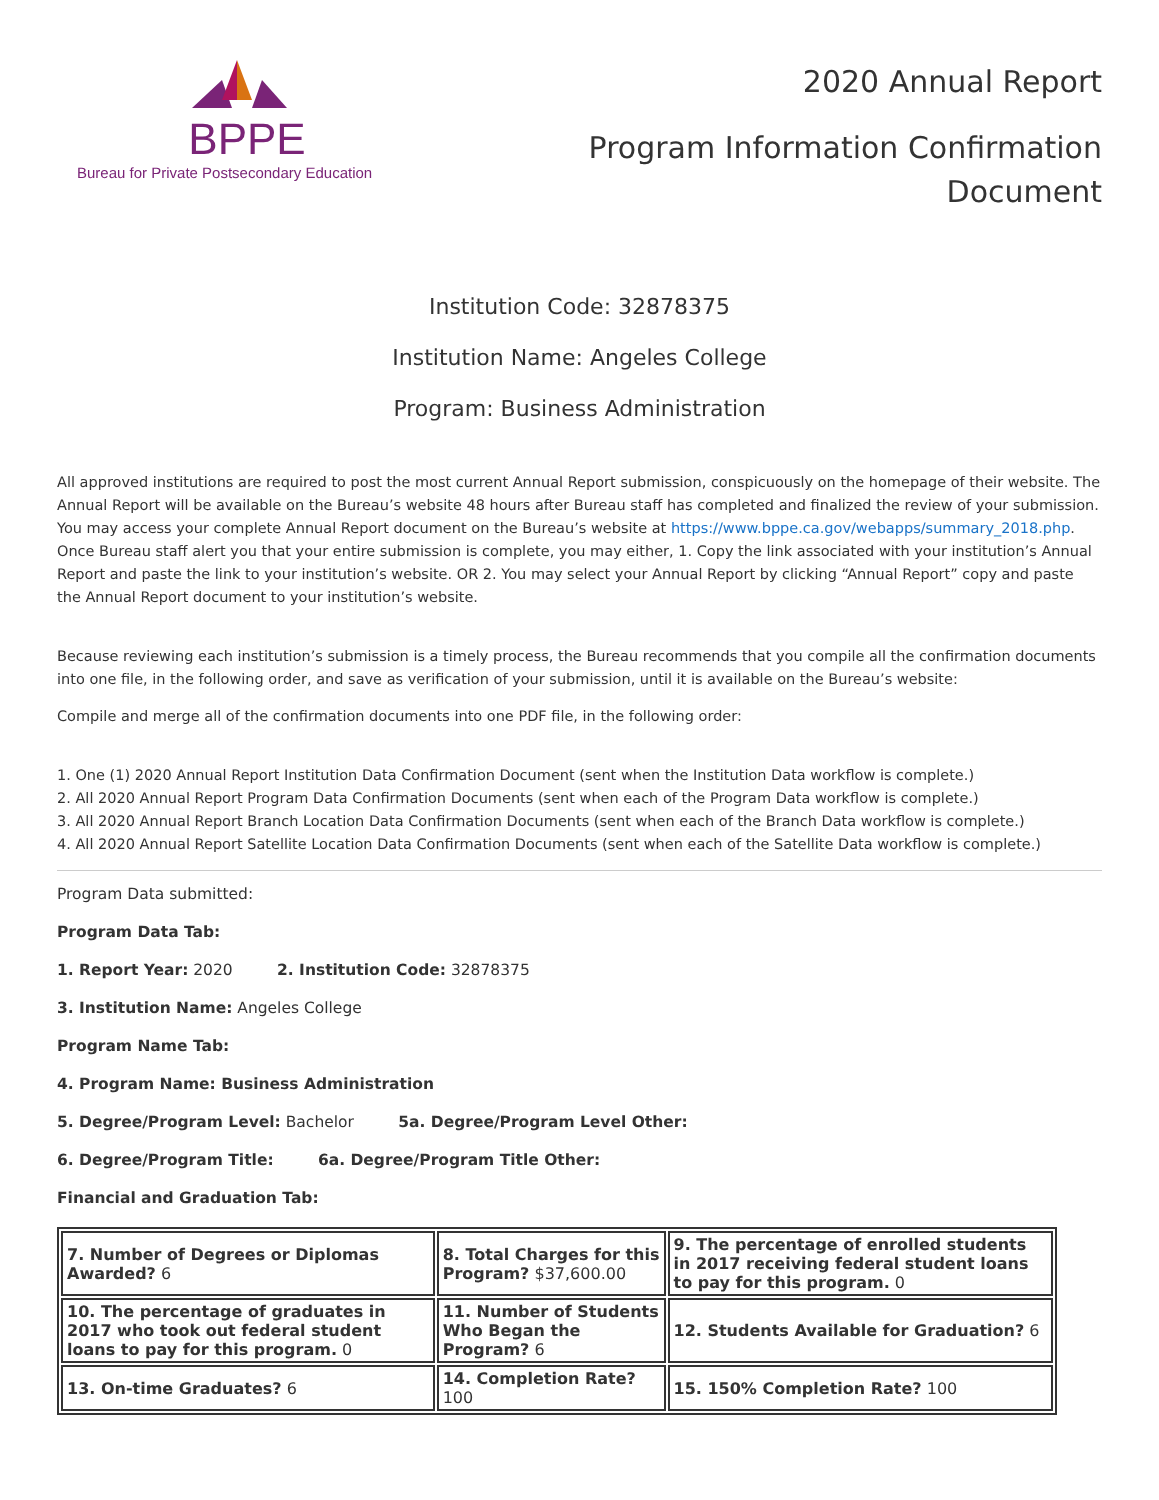BPPE
Bureau for Private Postsecondary Education
2020 Annual Report
Program Information Confirmation
Document
Institution Code: 32878375
Institution Name: Angeles College
Program: Business Administration
All approved institutions are required to post the most current Annual Report submission, conspicuously on the homepage of their website. The Annual Report will be available on the Bureau’s website 48 hours after Bureau staff has completed and finalized the review of your submission. You may access your complete Annual Report document on the Bureau’s website at https://www.bppe.ca.gov/webapps/summary_2018.php. Once Bureau staff alert you that your entire submission is complete, you may either, 1. Copy the link associated with your institution’s Annual Report and paste the link to your institution’s website. OR 2. You may select your Annual Report by clicking “Annual Report” copy and paste the Annual Report document to your institution’s website.
Because reviewing each institution’s submission is a timely process, the Bureau recommends that you compile all the confirmation documents into one file, in the following order, and save as verification of your submission, until it is available on the Bureau’s website:
Compile and merge all of the confirmation documents into one PDF file, in the following order:
1. One (1) 2020 Annual Report Institution Data Confirmation Document (sent when the Institution Data workflow is complete.)
2. All 2020 Annual Report Program Data Confirmation Documents (sent when each of the Program Data workflow is complete.)
3. All 2020 Annual Report Branch Location Data Confirmation Documents (sent when each of the Branch Data workflow is complete.)
4. All 2020 Annual Report Satellite Location Data Confirmation Documents (sent when each of the Satellite Data workflow is complete.)
Program Data submitted:
Program Data Tab:
1. Report Year: 2020 2. Institution Code: 32878375
3. Institution Name: Angeles College
Program Name Tab:
4. Program Name: Business Administration
5. Degree/Program Level: Bachelor 5a. Degree/Program Level Other:
6. Degree/Program Title: 6a. Degree/Program Title Other:
Financial and Graduation Tab:
| 7. Number of Degrees or Diplomas Awarded? 6 | 8. Total Charges for this Program? $37,600.00 | 9. The percentage of enrolled students in 2017 receiving federal student loans to pay for this program. 0 |
| 10. The percentage of graduates in 2017 who took out federal student loans to pay for this program. 0 | 11. Number of Students Who Began the Program? 6 | 12. Students Available for Graduation? 6 |
| 13. On-time Graduates? 6 | 14. Completion Rate? 100 | 15. 150% Completion Rate? 100 |